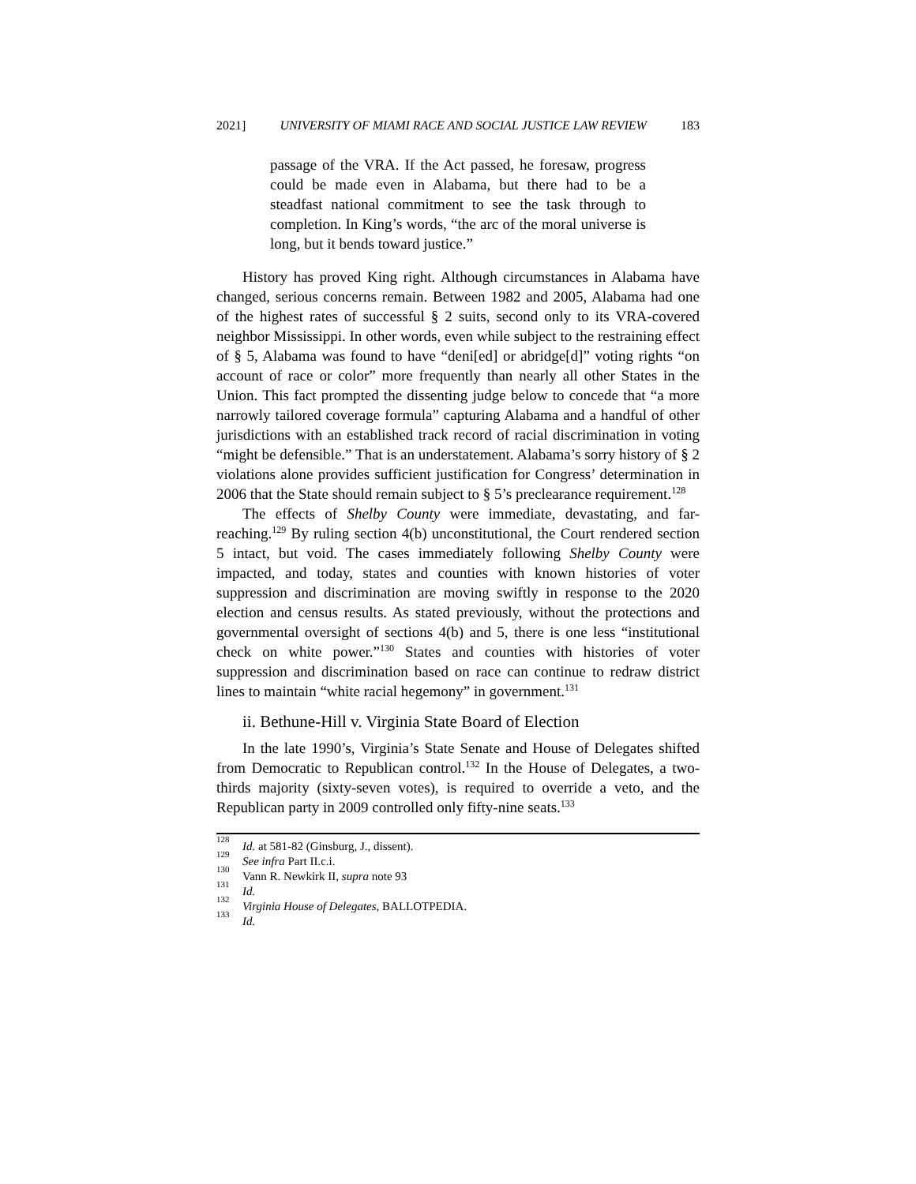2021] UNIVERSITY OF MIAMI RACE AND SOCIAL JUSTICE LAW REVIEW 183
passage of the VRA. If the Act passed, he foresaw, progress could be made even in Alabama, but there had to be a steadfast national commitment to see the task through to completion. In King’s words, “the arc of the moral universe is long, but it bends toward justice.”
History has proved King right. Although circumstances in Alabama have changed, serious concerns remain. Between 1982 and 2005, Alabama had one of the highest rates of successful § 2 suits, second only to its VRA-covered neighbor Mississippi. In other words, even while subject to the restraining effect of § 5, Alabama was found to have “deni[ed] or abridge[d]” voting rights “on account of race or color” more frequently than nearly all other States in the Union. This fact prompted the dissenting judge below to concede that “a more narrowly tailored coverage formula” capturing Alabama and a handful of other jurisdictions with an established track record of racial discrimination in voting “might be defensible.” That is an understatement. Alabama’s sorry history of § 2 violations alone provides sufficient justification for Congress’ determination in 2006 that the State should remain subject to § 5’s preclearance requirement.<sup>128</sup>
The effects of Shelby County were immediate, devastating, and far-reaching.<sup>129</sup> By ruling section 4(b) unconstitutional, the Court rendered section 5 intact, but void. The cases immediately following Shelby County were impacted, and today, states and counties with known histories of voter suppression and discrimination are moving swiftly in response to the 2020 election and census results. As stated previously, without the protections and governmental oversight of sections 4(b) and 5, there is one less “institutional check on white power.”<sup>130</sup> States and counties with histories of voter suppression and discrimination based on race can continue to redraw district lines to maintain “white racial hegemony” in government.<sup>131</sup>
ii. Bethune-Hill v. Virginia State Board of Election
In the late 1990’s, Virginia’s State Senate and House of Delegates shifted from Democratic to Republican control.<sup>132</sup> In the House of Delegates, a two-thirds majority (sixty-seven votes), is required to override a veto, and the Republican party in 2009 controlled only fifty-nine seats.<sup>133</sup>
<sup>128</sup> Id. at 581-82 (Ginsburg, J., dissent).
<sup>129</sup> See infra Part II.c.i.
<sup>130</sup> Vann R. Newkirk II, supra note 93
<sup>131</sup> Id.
<sup>132</sup> Virginia House of Delegates, BALLOTPEDIA.
<sup>133</sup> Id.